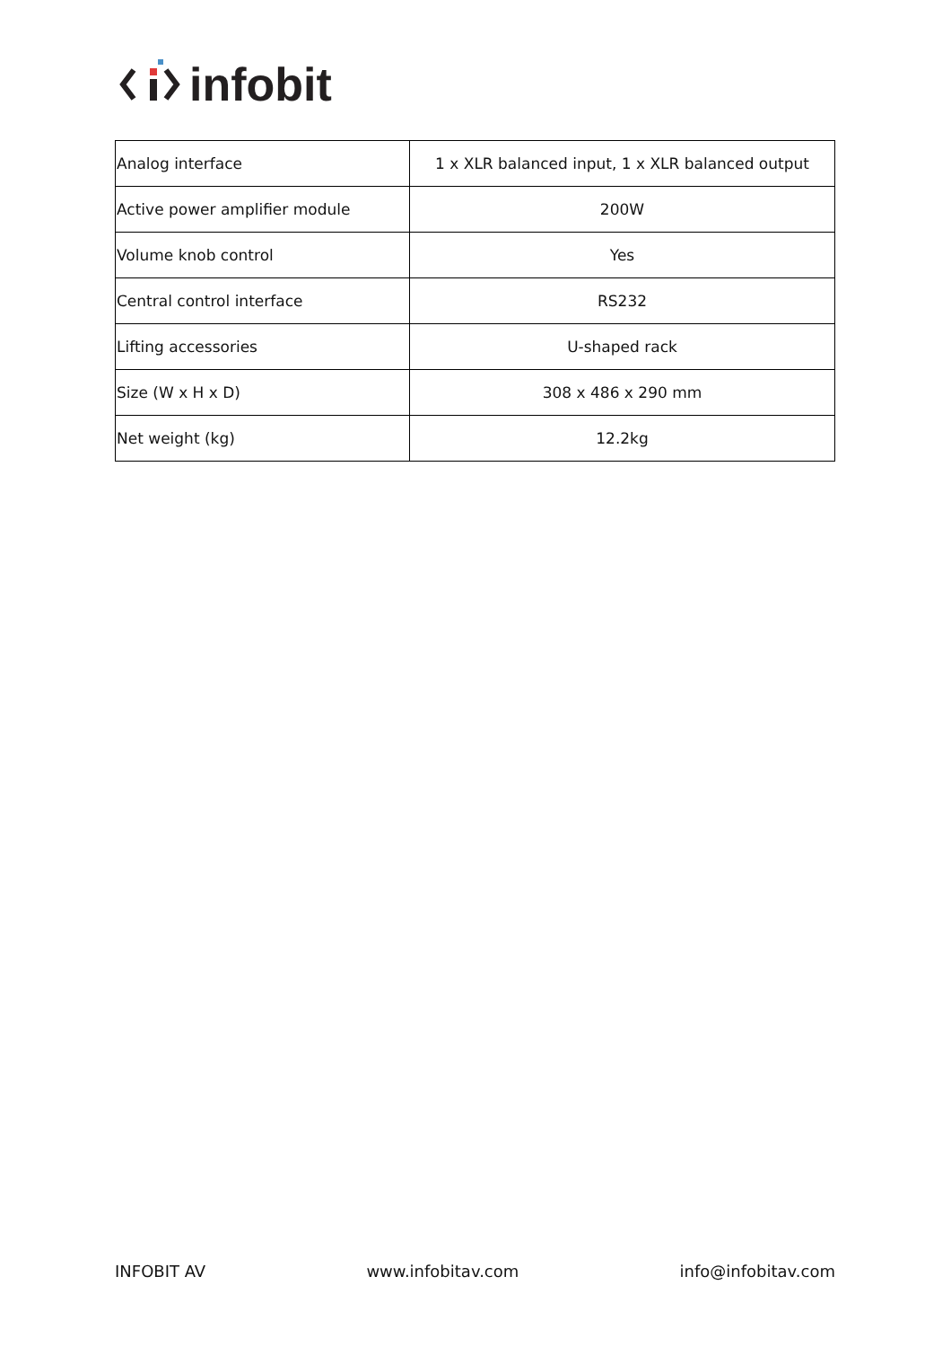infobit
| Analog interface | 1 x XLR balanced input, 1 x XLR balanced output |
| Active power amplifier module | 200W |
| Volume knob control | Yes |
| Central control interface | RS232 |
| Lifting accessories | U-shaped rack |
| Size (W x H x D) | 308 x 486 x 290 mm |
| Net weight (kg) | 12.2kg |
INFOBIT AV www.infobitav.com info@infobitav.com